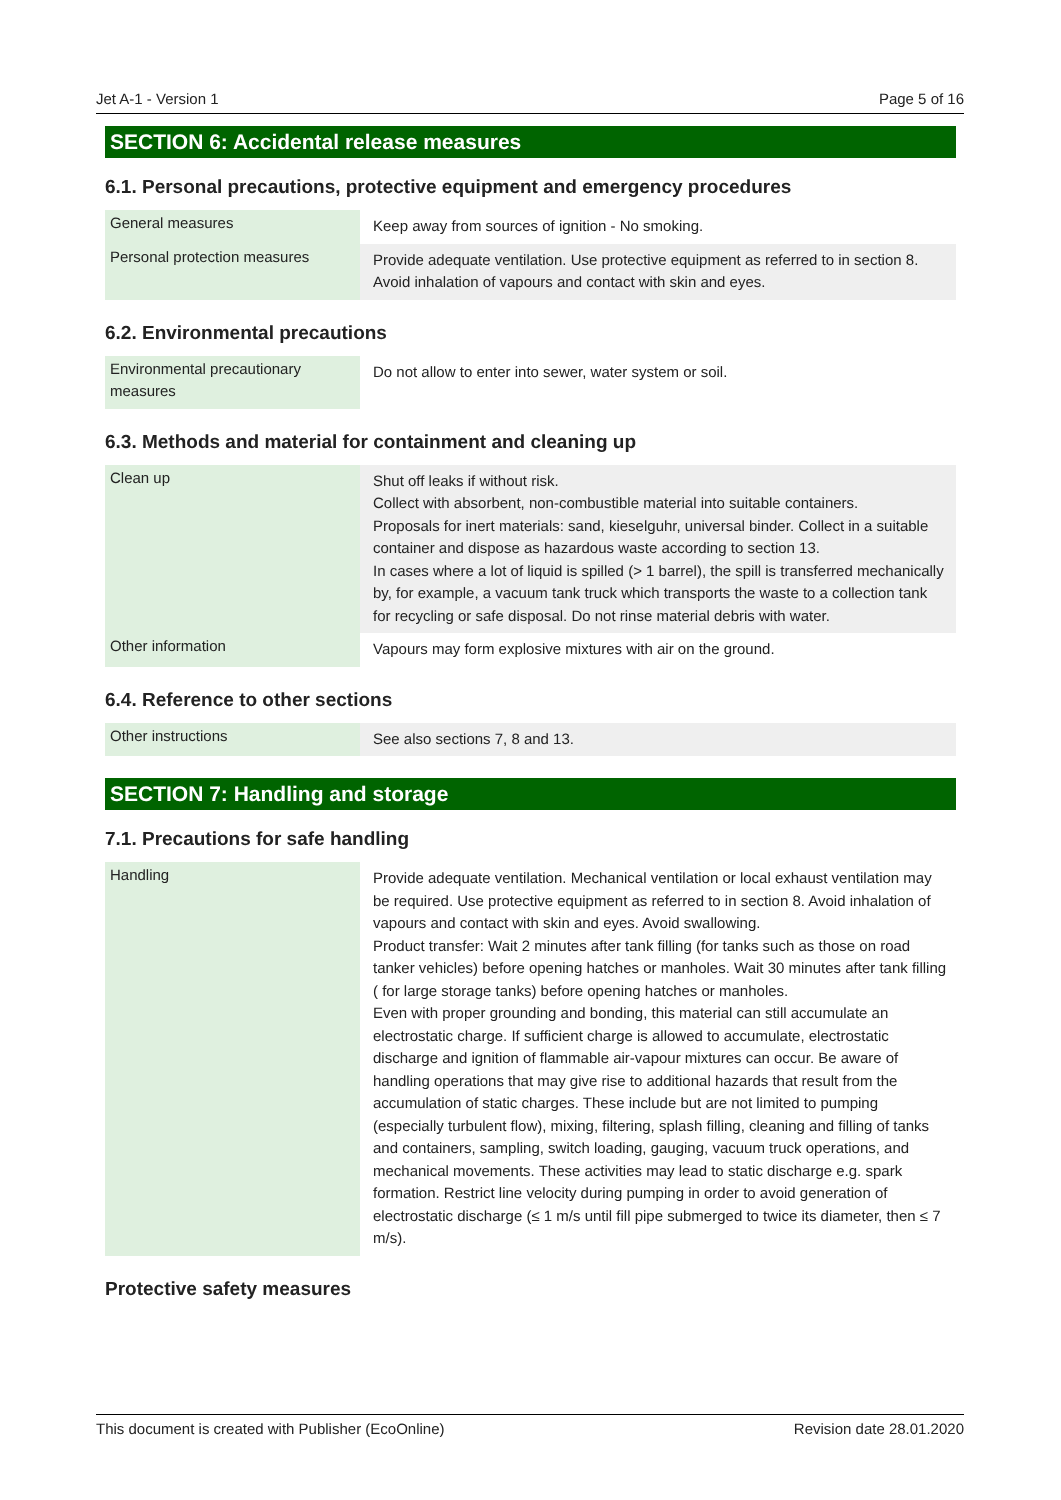Jet A-1 - Version 1 Page 5 of 16
SECTION 6: Accidental release measures
6.1. Personal precautions, protective equipment and emergency procedures
| General measures | Keep away from sources of ignition - No smoking. |
| Personal protection measures | Provide adequate ventilation. Use protective equipment as referred to in section 8. Avoid inhalation of vapours and contact with skin and eyes. |
6.2. Environmental precautions
| Environmental precautionary measures | Do not allow to enter into sewer, water system or soil. |
6.3. Methods and material for containment and cleaning up
| Clean up | Shut off leaks if without risk. Collect with absorbent, non-combustible material into suitable containers. Proposals for inert materials: sand, kieselguhr, universal binder. Collect in a suitable container and dispose as hazardous waste according to section 13. In cases where a lot of liquid is spilled (> 1 barrel), the spill is transferred mechanically by, for example, a vacuum tank truck which transports the waste to a collection tank for recycling or safe disposal. Do not rinse material debris with water. |
| Other information | Vapours may form explosive mixtures with air on the ground. |
6.4. Reference to other sections
| Other instructions | See also sections 7, 8 and 13. |
SECTION 7: Handling and storage
7.1. Precautions for safe handling
| Handling | Provide adequate ventilation. Mechanical ventilation or local exhaust ventilation may be required. Use protective equipment as referred to in section 8. Avoid inhalation of vapours and contact with skin and eyes. Avoid swallowing. Product transfer: Wait 2 minutes after tank filling (for tanks such as those on road tanker vehicles) before opening hatches or manholes. Wait 30 minutes after tank filling ( for large storage tanks) before opening hatches or manholes. Even with proper grounding and bonding, this material can still accumulate an electrostatic charge. If sufficient charge is allowed to accumulate, electrostatic discharge and ignition of flammable air-vapour mixtures can occur. Be aware of handling operations that may give rise to additional hazards that result from the accumulation of static charges. These include but are not limited to pumping (especially turbulent flow), mixing, filtering, splash filling, cleaning and filling of tanks and containers, sampling, switch loading, gauging, vacuum truck operations, and mechanical movements. These activities may lead to static discharge e.g. spark formation. Restrict line velocity during pumping in order to avoid generation of electrostatic discharge (≤ 1 m/s until fill pipe submerged to twice its diameter, then ≤ 7 m/s). |
Protective safety measures
This document is created with Publisher (EcoOnline) Revision date 28.01.2020